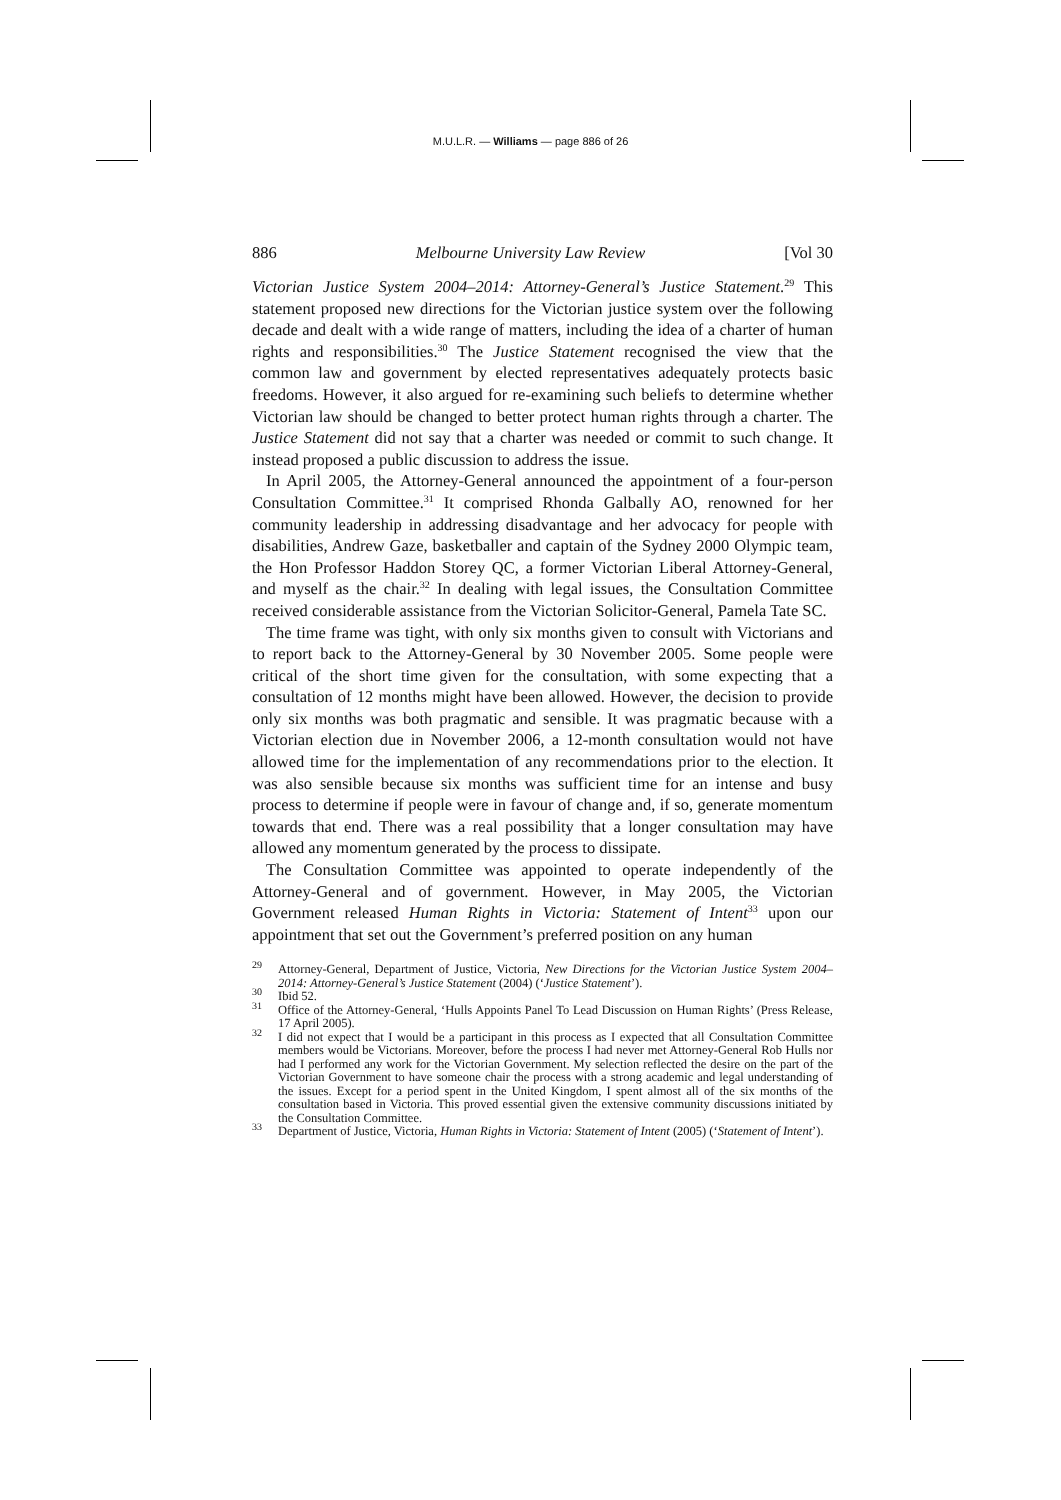M.U.L.R. — Williams — page 886 of 26
886 Melbourne University Law Review [Vol 30
Victorian Justice System 2004–2014: Attorney-General’s Justice Statement.<sup>29</sup> This statement proposed new directions for the Victorian justice system over the following decade and dealt with a wide range of matters, including the idea of a charter of human rights and responsibilities.<sup>30</sup> The Justice Statement recognised the view that the common law and government by elected representatives adequately protects basic freedoms. However, it also argued for re-examining such beliefs to determine whether Victorian law should be changed to better protect human rights through a charter. The Justice Statement did not say that a charter was needed or commit to such change. It instead proposed a public discussion to address the issue.
In April 2005, the Attorney-General announced the appointment of a four-person Consultation Committee.<sup>31</sup> It comprised Rhonda Galbally AO, renowned for her community leadership in addressing disadvantage and her advocacy for people with disabilities, Andrew Gaze, basketballer and captain of the Sydney 2000 Olympic team, the Hon Professor Haddon Storey QC, a former Victorian Liberal Attorney-General, and myself as the chair.<sup>32</sup> In dealing with legal issues, the Consultation Committee received considerable assistance from the Victorian Solicitor-General, Pamela Tate SC.
The time frame was tight, with only six months given to consult with Victorians and to report back to the Attorney-General by 30 November 2005. Some people were critical of the short time given for the consultation, with some expecting that a consultation of 12 months might have been allowed. However, the decision to provide only six months was both pragmatic and sensible. It was pragmatic because with a Victorian election due in November 2006, a 12-month consultation would not have allowed time for the implementation of any recommendations prior to the election. It was also sensible because six months was sufficient time for an intense and busy process to determine if people were in favour of change and, if so, generate momentum towards that end. There was a real possibility that a longer consultation may have allowed any momentum generated by the process to dissipate.
The Consultation Committee was appointed to operate independently of the Attorney-General and of government. However, in May 2005, the Victorian Government released Human Rights in Victoria: Statement of Intent<sup>33</sup> upon our appointment that set out the Government’s preferred position on any human
<sup>29</sup> Attorney-General, Department of Justice, Victoria, New Directions for the Victorian Justice System 2004–2014: Attorney-General’s Justice Statement (2004) (‘Justice Statement’).
<sup>30</sup> Ibid 52.
<sup>31</sup> Office of the Attorney-General, ‘Hulls Appoints Panel To Lead Discussion on Human Rights’ (Press Release, 17 April 2005).
<sup>32</sup> I did not expect that I would be a participant in this process as I expected that all Consultation Committee members would be Victorians. Moreover, before the process I had never met Attorney-General Rob Hulls nor had I performed any work for the Victorian Government. My selection reflected the desire on the part of the Victorian Government to have someone chair the process with a strong academic and legal understanding of the issues. Except for a period spent in the United Kingdom, I spent almost all of the six months of the consultation based in Victoria. This proved essential given the extensive community discussions initiated by the Consultation Committee.
<sup>33</sup> Department of Justice, Victoria, Human Rights in Victoria: Statement of Intent (2005) (‘Statement of Intent’).